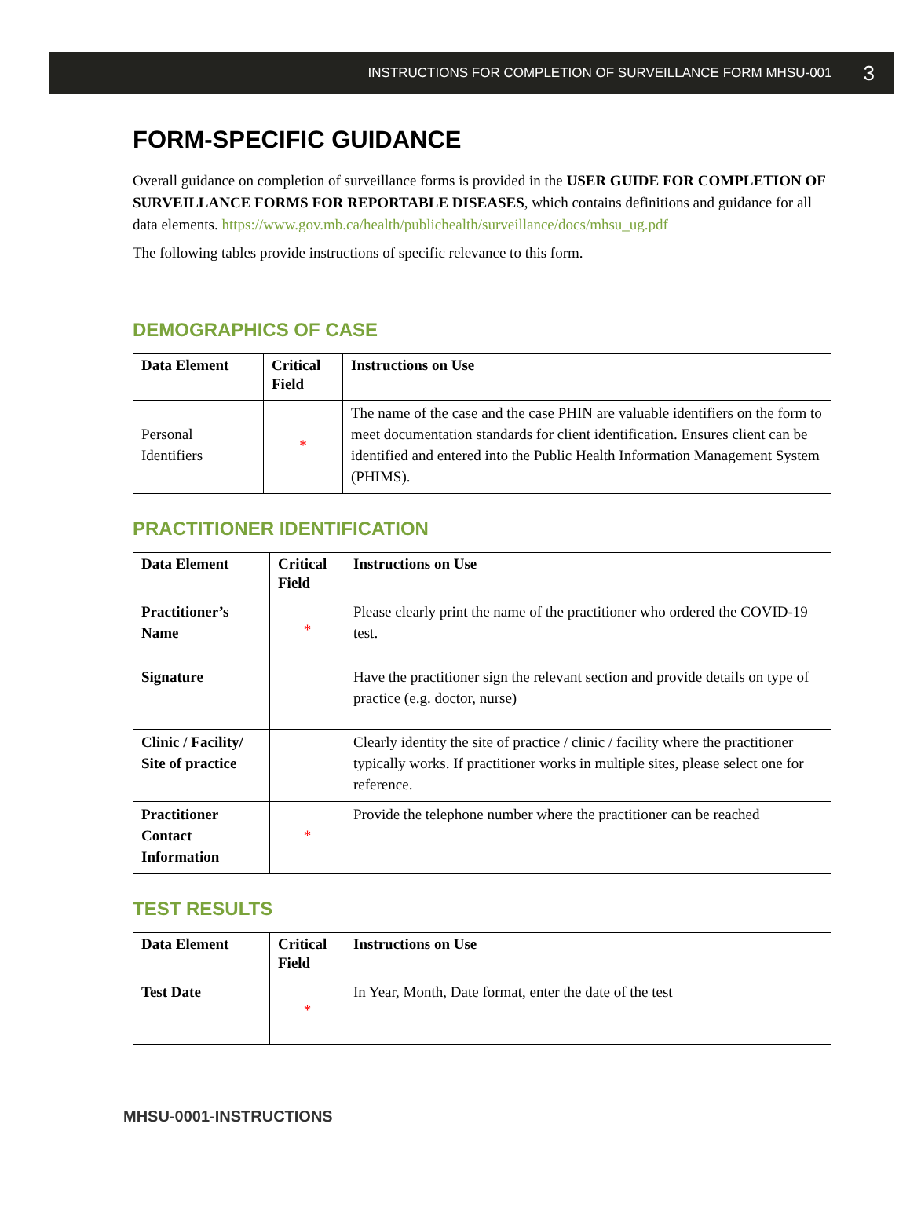INSTRUCTIONS FOR COMPLETION OF SURVEILLANCE FORM MHSU-001 3
FORM-SPECIFIC GUIDANCE
Overall guidance on completion of surveillance forms is provided in the USER GUIDE FOR COMPLETION OF SURVEILLANCE FORMS FOR REPORTABLE DISEASES, which contains definitions and guidance for all data elements. https://www.gov.mb.ca/health/publichealth/surveillance/docs/mhsu_ug.pdf
The following tables provide instructions of specific relevance to this form.
DEMOGRAPHICS OF CASE
| Data Element | Critical Field | Instructions on Use |
| --- | --- | --- |
| Personal Identifiers | * | The name of the case and the case PHIN are valuable identifiers on the form to meet documentation standards for client identification. Ensures client can be identified and entered into the Public Health Information Management System (PHIMS). |
PRACTITIONER IDENTIFICATION
| Data Element | Critical Field | Instructions on Use |
| --- | --- | --- |
| Practitioner’s Name | * | Please clearly print the name of the practitioner who ordered the COVID-19 test. |
| Signature | | Have the practitioner sign the relevant section and provide details on type of practice (e.g. doctor, nurse) |
| Clinic / Facility/ Site of practice | | Clearly identity the site of practice / clinic / facility where the practitioner typically works. If practitioner works in multiple sites, please select one for reference. |
| Practitioner Contact Information | * | Provide the telephone number where the practitioner can be reached |
TEST RESULTS
| Data Element | Critical Field | Instructions on Use |
| --- | --- | --- |
| Test Date | * | In Year, Month, Date format, enter the date of the test |
MHSU-0001-INSTRUCTIONS